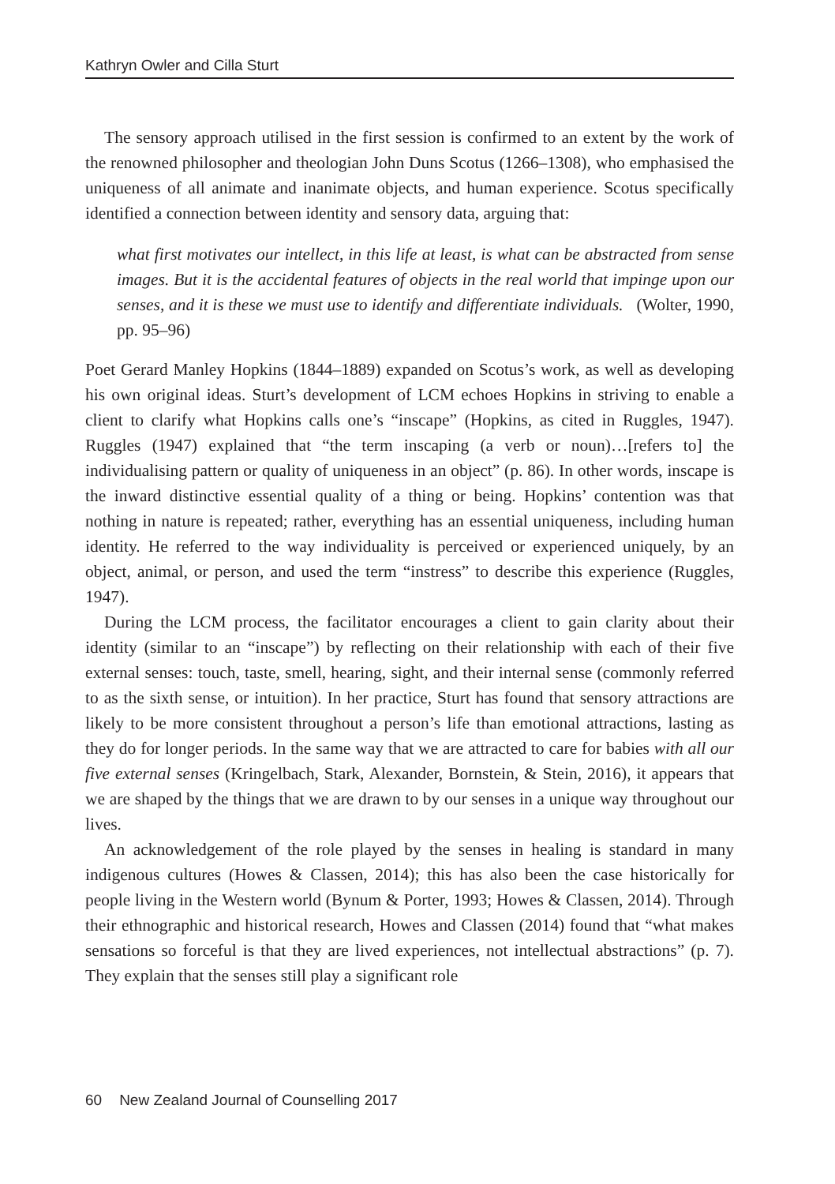Kathryn Owler and Cilla Sturt
The sensory approach utilised in the first session is confirmed to an extent by the work of the renowned philosopher and theologian John Duns Scotus (1266–1308), who emphasised the uniqueness of all animate and inanimate objects, and human experience. Scotus specifically identified a connection between identity and sensory data, arguing that:
what first motivates our intellect, in this life at least, is what can be abstracted from sense images. But it is the accidental features of objects in the real world that impinge upon our senses, and it is these we must use to identify and differentiate individuals. (Wolter, 1990, pp. 95–96)
Poet Gerard Manley Hopkins (1844–1889) expanded on Scotus’s work, as well as developing his own original ideas. Sturt’s development of LCM echoes Hopkins in striving to enable a client to clarify what Hopkins calls one’s “inscape” (Hopkins, as cited in Ruggles, 1947). Ruggles (1947) explained that “the term inscaping (a verb or noun)…[refers to] the individualising pattern or quality of uniqueness in an object” (p. 86). In other words, inscape is the inward distinctive essential quality of a thing or being. Hopkins’ contention was that nothing in nature is repeated; rather, everything has an essential uniqueness, including human identity. He referred to the way individuality is perceived or experienced uniquely, by an object, animal, or person, and used the term “instress” to describe this experience (Ruggles, 1947).
During the LCM process, the facilitator encourages a client to gain clarity about their identity (similar to an “inscape”) by reflecting on their relationship with each of their five external senses: touch, taste, smell, hearing, sight, and their internal sense (commonly referred to as the sixth sense, or intuition). In her practice, Sturt has found that sensory attractions are likely to be more consistent throughout a person’s life than emotional attractions, lasting as they do for longer periods. In the same way that we are attracted to care for babies with all our five external senses (Kringelbach, Stark, Alexander, Bornstein, & Stein, 2016), it appears that we are shaped by the things that we are drawn to by our senses in a unique way throughout our lives.
An acknowledgement of the role played by the senses in healing is standard in many indigenous cultures (Howes & Classen, 2014); this has also been the case historically for people living in the Western world (Bynum & Porter, 1993; Howes & Classen, 2014). Through their ethnographic and historical research, Howes and Classen (2014) found that “what makes sensations so forceful is that they are lived experiences, not intellectual abstractions” (p. 7). They explain that the senses still play a significant role
60 New Zealand Journal of Counselling 2017